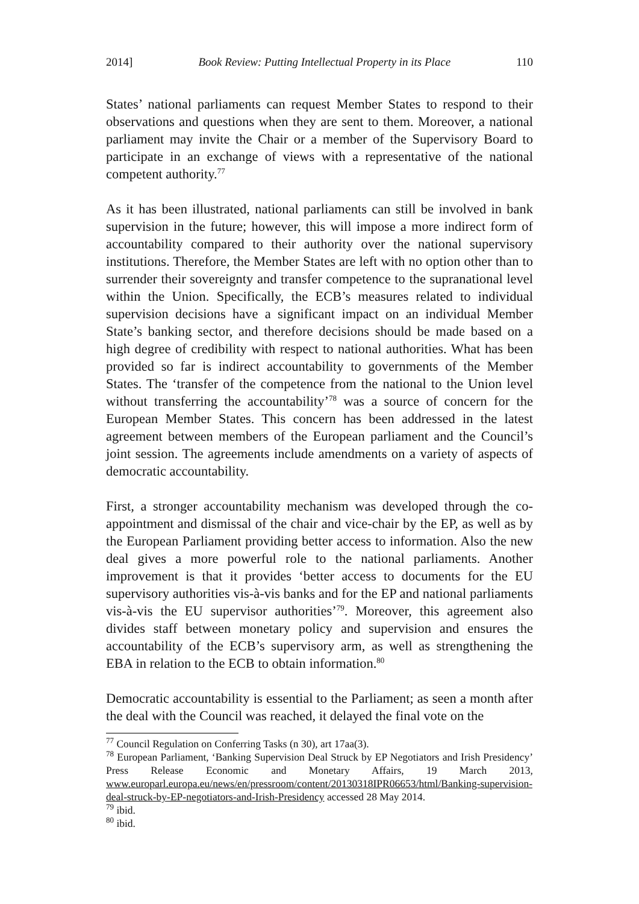2014] Book Review: Putting Intellectual Property in its Place 110
States’ national parliaments can request Member States to respond to their observations and questions when they are sent to them. Moreover, a national parliament may invite the Chair or a member of the Supervisory Board to participate in an exchange of views with a representative of the national competent authority.<sup>77</sup>
As it has been illustrated, national parliaments can still be involved in bank supervision in the future; however, this will impose a more indirect form of accountability compared to their authority over the national supervisory institutions. Therefore, the Member States are left with no option other than to surrender their sovereignty and transfer competence to the supranational level within the Union. Specifically, the ECB’s measures related to individual supervision decisions have a significant impact on an individual Member State’s banking sector, and therefore decisions should be made based on a high degree of credibility with respect to national authorities. What has been provided so far is indirect accountability to governments of the Member States. The ‘transfer of the competence from the national to the Union level without transferring the accountability’<sup>78</sup> was a source of concern for the European Member States. This concern has been addressed in the latest agreement between members of the European parliament and the Council’s joint session. The agreements include amendments on a variety of aspects of democratic accountability.
First, a stronger accountability mechanism was developed through the co-appointment and dismissal of the chair and vice-chair by the EP, as well as by the European Parliament providing better access to information. Also the new deal gives a more powerful role to the national parliaments. Another improvement is that it provides ‘better access to documents for the EU supervisory authorities vis-à-vis banks and for the EP and national parliaments vis-à-vis the EU supervisor authorities’<sup>79</sup>. Moreover, this agreement also divides staff between monetary policy and supervision and ensures the accountability of the ECB’s supervisory arm, as well as strengthening the EBA in relation to the ECB to obtain information.<sup>80</sup>
Democratic accountability is essential to the Parliament; as seen a month after the deal with the Council was reached, it delayed the final vote on the
<sup>77</sup> Council Regulation on Conferring Tasks (n 30), art 17aa(3).
<sup>78</sup> European Parliament, ‘Banking Supervision Deal Struck by EP Negotiators and Irish Presidency’ Press Release Economic and Monetary Affairs, 19 March 2013, www.europarl.europa.eu/news/en/pressroom/content/20130318IPR06653/html/Banking-supervision-deal-struck-by-EP-negotiators-and-Irish-Presidency accessed 28 May 2014.
<sup>79</sup> ibid.
<sup>80</sup> ibid.